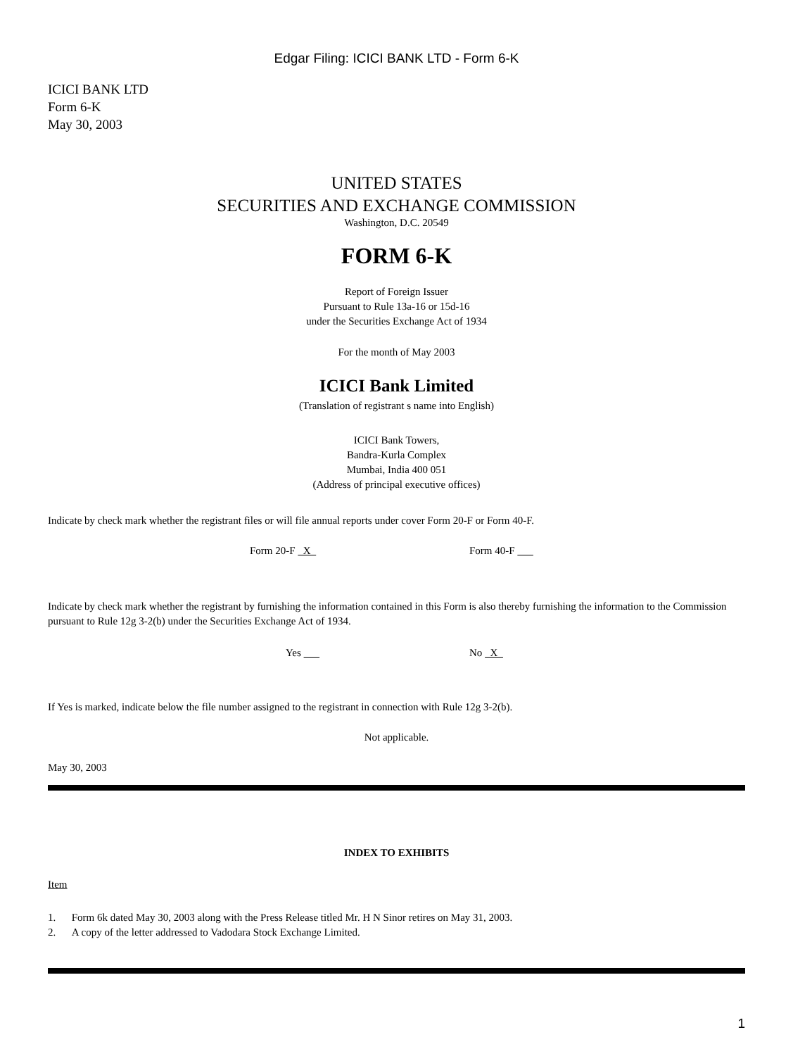Edgar Filing: ICICI BANK LTD - Form 6-K
ICICI BANK LTD
Form 6-K
May 30, 2003
UNITED STATES
SECURITIES AND EXCHANGE COMMISSION
Washington, D.C. 20549
FORM 6-K
Report of Foreign Issuer
Pursuant to Rule 13a-16 or 15d-16
under the Securities Exchange Act of 1934
For the month of May 2003
ICICI Bank Limited
(Translation of registrant s name into English)
ICICI Bank Towers,
Bandra-Kurla Complex
Mumbai, India 400 051
(Address of principal executive offices)
Indicate by check mark whether the registrant files or will file annual reports under cover Form 20-F or Form 40-F.
Form 20-F X Form 40-F
Indicate by check mark whether the registrant by furnishing the information contained in this Form is also thereby furnishing the information to the Commission pursuant to Rule 12g 3-2(b) under the Securities Exchange Act of 1934.
Yes No X
If Yes is marked, indicate below the file number assigned to the registrant in connection with Rule 12g 3-2(b).
Not applicable.
May 30, 2003
INDEX TO EXHIBITS
Item
1. Form 6k dated May 30, 2003 along with the Press Release titled Mr. H N Sinor retires on May 31, 2003.
2. A copy of the letter addressed to Vadodara Stock Exchange Limited.
1